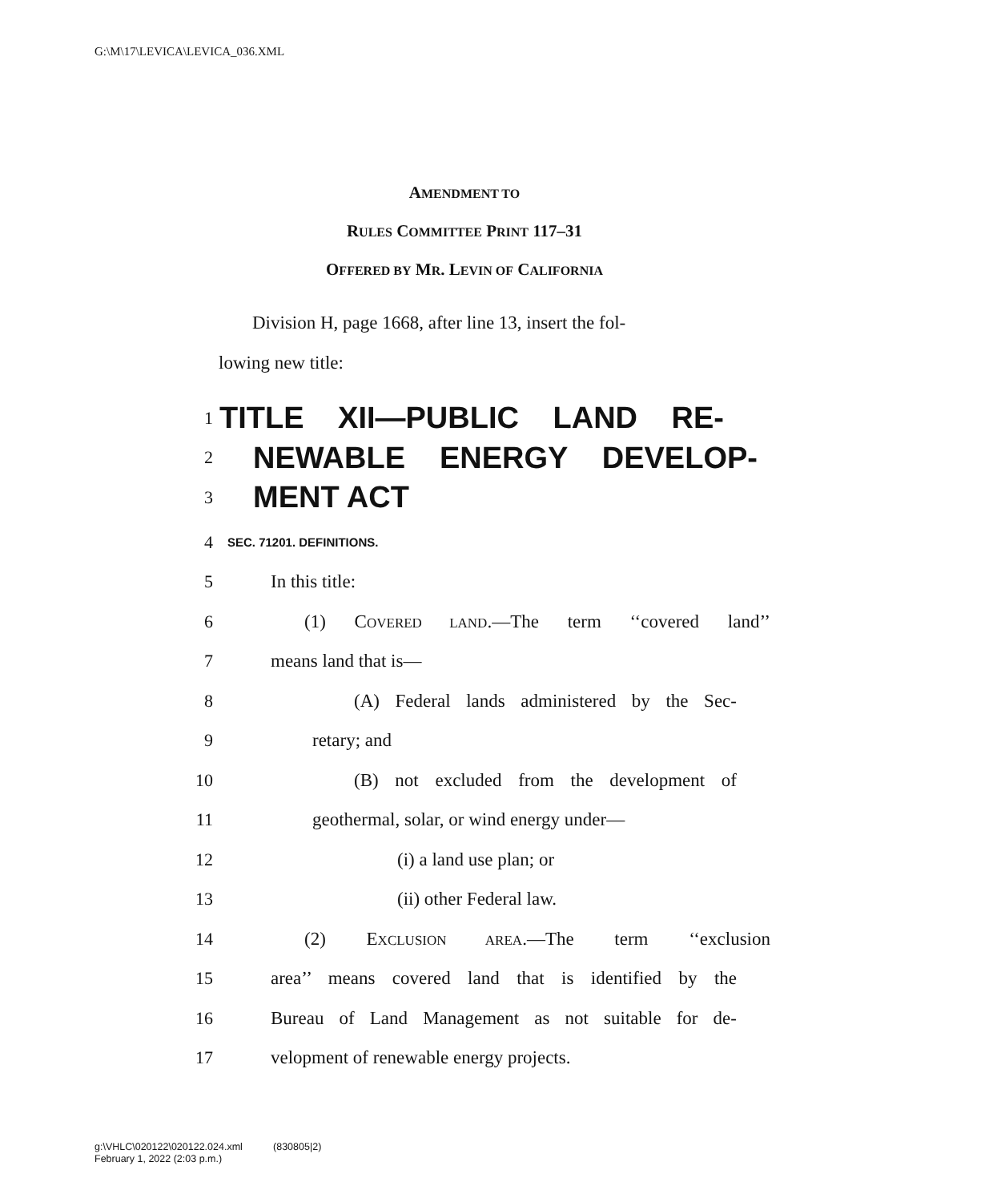G:\M\17\LEVICA\LEVICA_036.XML
AMENDMENT TO
RULES COMMITTEE PRINT 117–31
OFFERED BY MR. LEVIN OF CALIFORNIA
Division H, page 1668, after line 13, insert the fol-
lowing new title:
1
TITLE XII—PUBLIC LAND RE-
2
NEWABLE ENERGY DEVELOP-
3
MENT ACT
4
SEC. 71201. DEFINITIONS.
5 In this title:
6
(1) COVERED LAND.—The term ‘‘covered land’’
7 means land that is—
8
(A) Federal lands administered by the Sec-
9 retary; and
10
(B) not excluded from the development of
11 geothermal, solar, or wind energy under—
12 (i) a land use plan; or
13 (ii) other Federal law.
14 (2) EXCLUSION AREA.—The term ‘‘exclusion
15
area’’ means covered land that is identified by the
16
Bureau of Land Management as not suitable for de-
17 velopment of renewable energy projects.
g:\VHLC\020122\020122.024.xml (830805|2)
February 1, 2022 (2:03 p.m.)